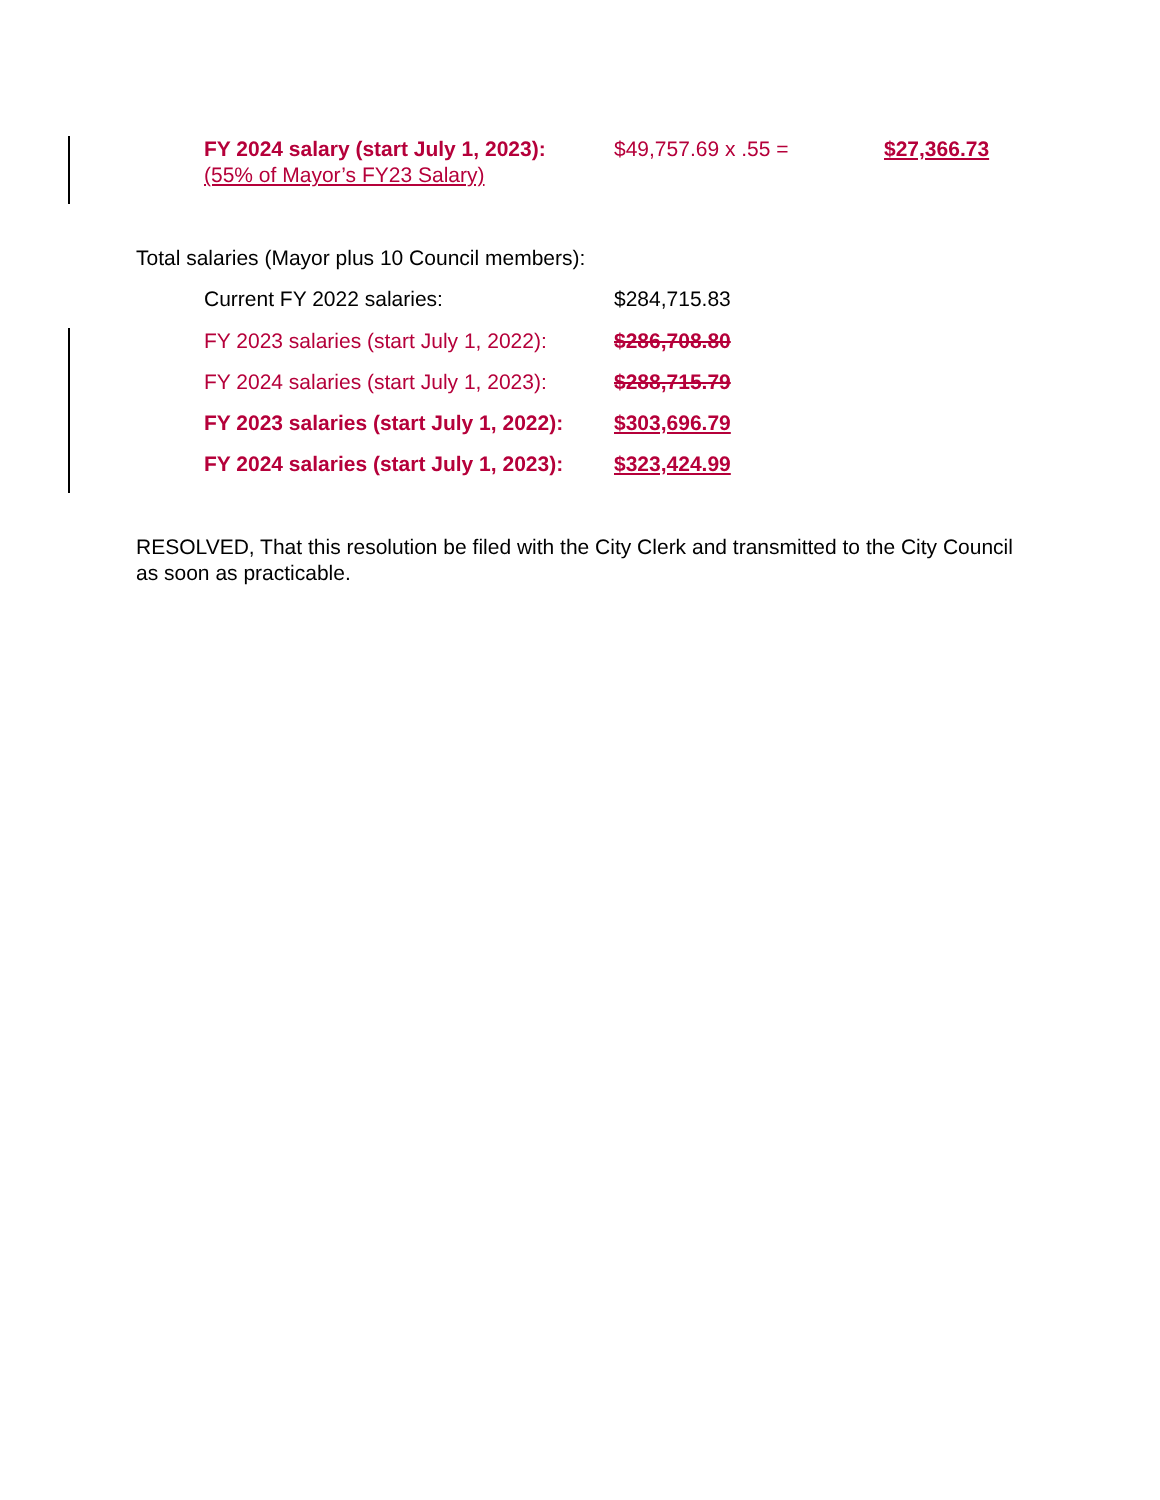FY 2024 salary (start July 1, 2023): $49,757.69 x .55 = $27,366.73
(55% of Mayor’s FY23 Salary)
Total salaries (Mayor plus 10 Council members):
Current FY 2022 salaries: $284,715.83
FY 2023 salaries (start July 1, 2022): $286,708.80
FY 2024 salaries (start July 1, 2023): $288,715.79
FY 2023 salaries (start July 1, 2022): $303,696.79
FY 2024 salaries (start July 1, 2023): $323,424.99
RESOLVED, That this resolution be filed with the City Clerk and transmitted to the City Council as soon as practicable.